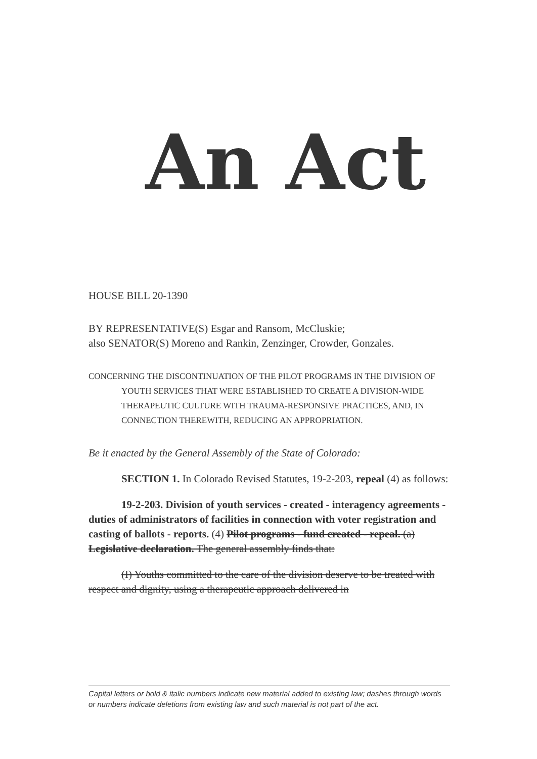An Act
HOUSE BILL 20-1390
BY REPRESENTATIVE(S) Esgar and Ransom, McCluskie;
also SENATOR(S) Moreno and Rankin, Zenzinger, Crowder, Gonzales.
CONCERNING THE DISCONTINUATION OF THE PILOT PROGRAMS IN THE DIVISION OF YOUTH SERVICES THAT WERE ESTABLISHED TO CREATE A DIVISION-WIDE THERAPEUTIC CULTURE WITH TRAUMA-RESPONSIVE PRACTICES, AND, IN CONNECTION THEREWITH, REDUCING AN APPROPRIATION.
Be it enacted by the General Assembly of the State of Colorado:
SECTION 1. In Colorado Revised Statutes, 19-2-203, repeal (4) as follows:
19-2-203. Division of youth services - created - interagency agreements - duties of administrators of facilities in connection with voter registration and casting of ballots - reports. (4) Pilot programs - fund created - repeal. (a) Legislative declaration. The general assembly finds that:
(I) Youths committed to the care of the division deserve to be treated with respect and dignity, using a therapeutic approach delivered in
Capital letters or bold & italic numbers indicate new material added to existing law; dashes through words or numbers indicate deletions from existing law and such material is not part of the act.